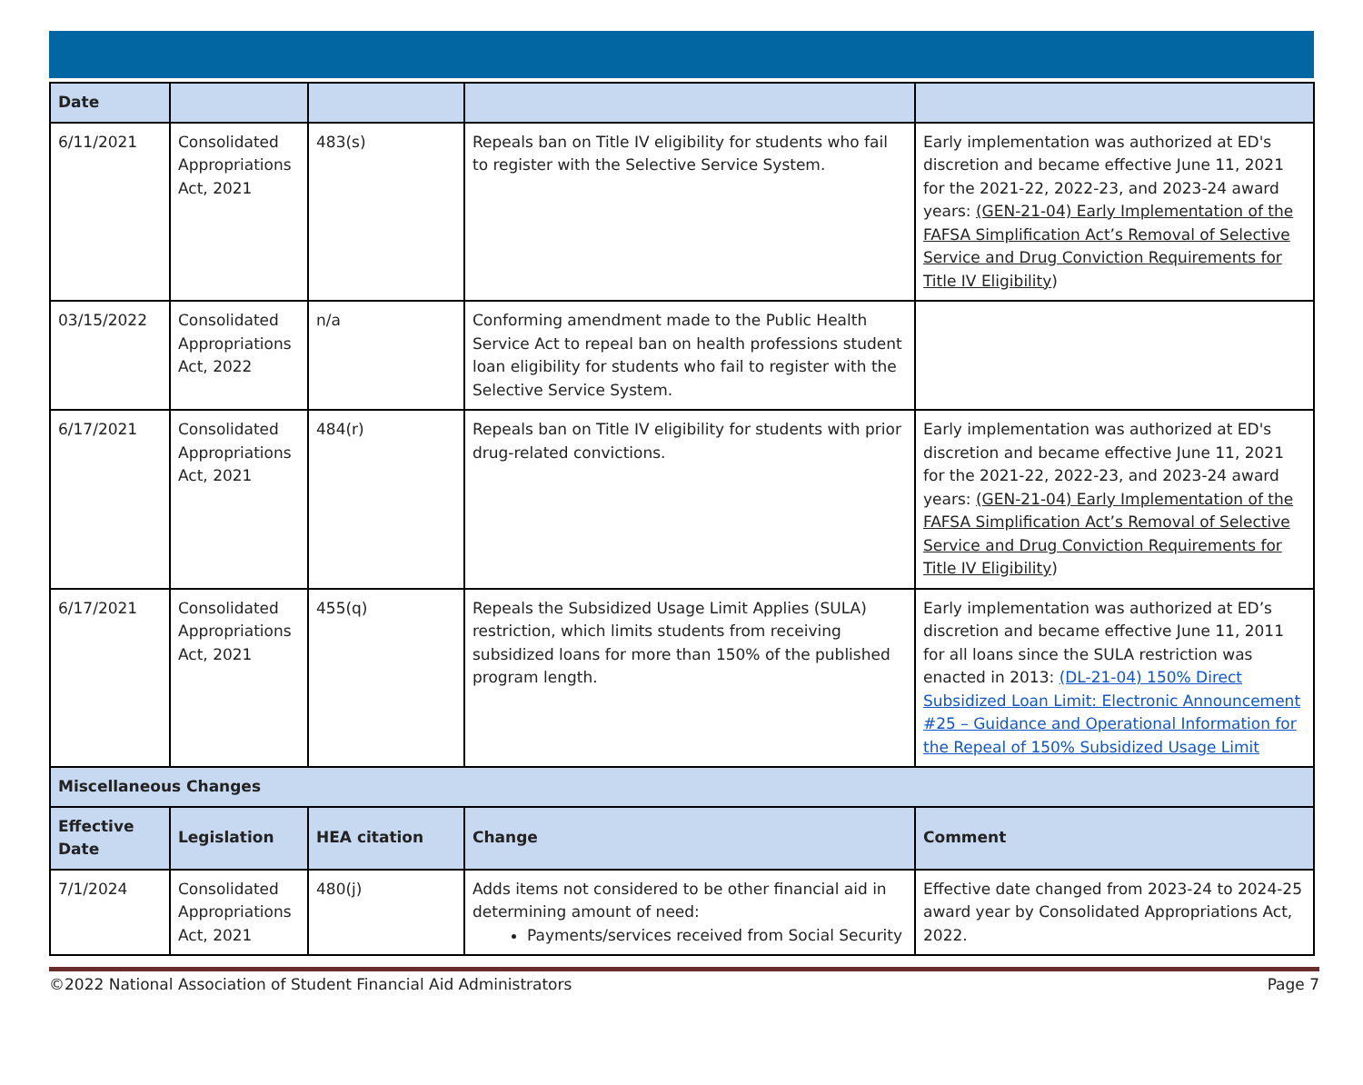| Date | | | | |
| --- | --- | --- | --- | --- |
| 6/11/2021 | Consolidated Appropriations Act, 2021 | 483(s) | Repeals ban on Title IV eligibility for students who fail to register with the Selective Service System. | Early implementation was authorized at ED's discretion and became effective June 11, 2021 for the 2021-22, 2022-23, and 2023-24 award years: (GEN-21-04) Early Implementation of the FAFSA Simplification Act’s Removal of Selective Service and Drug Conviction Requirements for Title IV Eligibility ) |
| 03/15/2022 | Consolidated Appropriations Act, 2022 | n/a | Conforming amendment made to the Public Health Service Act to repeal ban on health professions student loan eligibility for students who fail to register with the Selective Service System. | |
| 6/17/2021 | Consolidated Appropriations Act, 2021 | 484(r) | Repeals ban on Title IV eligibility for students with prior drug-related convictions. | Early implementation was authorized at ED's discretion and became effective June 11, 2021 for the 2021-22, 2022-23, and 2023-24 award years: (GEN-21-04) Early Implementation of the FAFSA Simplification Act’s Removal of Selective Service and Drug Conviction Requirements for Title IV Eligibility ) |
| 6/17/2021 | Consolidated Appropriations Act, 2021 | 455(q) | Repeals the Subsidized Usage Limit Applies (SULA) restriction, which limits students from receiving subsidized loans for more than 150% of the published program length. | Early implementation was authorized at ED’s discretion and became effective June 11, 2011 for all loans since the SULA restriction was enacted in 2013: (DL-21-04) 150% Direct Subsidized Loan Limit: Electronic Announcement #25 – Guidance and Operational Information for the Repeal of 150% Subsidized Usage Limit |
| Miscellaneous Changes | | | | |
| Effective Date | Legislation | HEA citation | Change | Comment |
| 7/1/2024 | Consolidated Appropriations Act, 2021 | 480(j) | Adds items not considered to be other financial aid in determining amount of need: Payments/services received from Social Security | Effective date changed from 2023-24 to 2024-25 award year by Consolidated Appropriations Act, 2022. |
©2022 National Association of Student Financial Aid Administrators Page 7